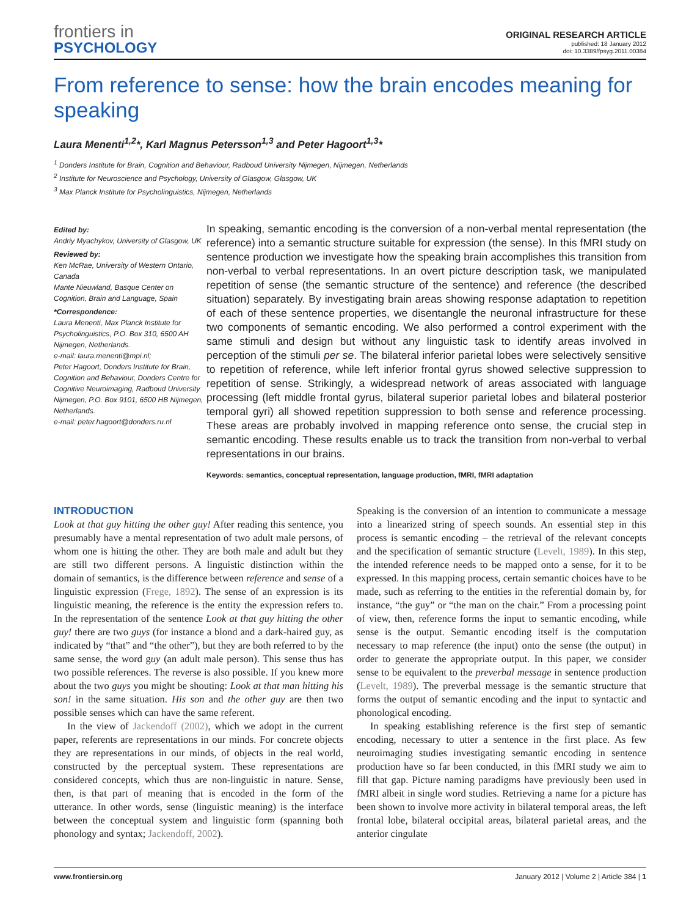frontiers in
PSYCHOLOGY
ORIGINAL RESEARCH ARTICLE
published: 18 January 2012
doi: 10.3389/fpsyg.2011.00384
From reference to sense: how the brain encodes meaning for speaking
Laura Menenti<sup>1,2</sup>*, Karl Magnus Petersson<sup>1,3</sup> and Peter Hagoort<sup>1,3</sup>*
<sup>1</sup> Donders Institute for Brain, Cognition and Behaviour, Radboud University Nijmegen, Nijmegen, Netherlands
<sup>2</sup> Institute for Neuroscience and Psychology, University of Glasgow, Glasgow, UK
<sup>3</sup> Max Planck Institute for Psycholinguistics, Nijmegen, Netherlands
Edited by:
Andriy Myachykov, University of Glasgow, UK
Reviewed by:
Ken McRae, University of Western Ontario, Canada
Mante Nieuwland, Basque Center on Cognition, Brain and Language, Spain
*Correspondence:
Laura Menenti, Max Planck Institute for Psycholinguistics, P.O. Box 310, 6500 AH Nijmegen, Netherlands.
e-mail: laura.menenti@mpi.nl;
Peter Hagoort, Donders Institute for Brain, Cognition and Behaviour, Donders Centre for Cognitive Neuroimaging, Radboud University Nijmegen, P.O. Box 9101, 6500 HB Nijmegen, Netherlands.
e-mail: peter.hagoort@donders.ru.nl
In speaking, semantic encoding is the conversion of a non-verbal mental representation (the reference) into a semantic structure suitable for expression (the sense). In this fMRI study on sentence production we investigate how the speaking brain accomplishes this transition from non-verbal to verbal representations. In an overt picture description task, we manipulated repetition of sense (the semantic structure of the sentence) and reference (the described situation) separately. By investigating brain areas showing response adaptation to repetition of each of these sentence properties, we disentangle the neuronal infrastructure for these two components of semantic encoding. We also performed a control experiment with the same stimuli and design but without any linguistic task to identify areas involved in perception of the stimuli per se. The bilateral inferior parietal lobes were selectively sensitive to repetition of reference, while left inferior frontal gyrus showed selective suppression to repetition of sense. Strikingly, a widespread network of areas associated with language processing (left middle frontal gyrus, bilateral superior parietal lobes and bilateral posterior temporal gyri) all showed repetition suppression to both sense and reference processing. These areas are probably involved in mapping reference onto sense, the crucial step in semantic encoding. These results enable us to track the transition from non-verbal to verbal representations in our brains.
Keywords: semantics, conceptual representation, language production, fMRI, fMRI adaptation
INTRODUCTION
Look at that guy hitting the other guy! After reading this sentence, you presumably have a mental representation of two adult male persons, of whom one is hitting the other. They are both male and adult but they are still two different persons. A linguistic distinction within the domain of semantics, is the difference between reference and sense of a linguistic expression (Frege, 1892). The sense of an expression is its linguistic meaning, the reference is the entity the expression refers to. In the representation of the sentence Look at that guy hitting the other guy! there are two guys (for instance a blond and a dark-haired guy, as indicated by “that” and “the other”), but they are both referred to by the same sense, the word guy (an adult male person). This sense thus has two possible references. The reverse is also possible. If you knew more about the two guys you might be shouting: Look at that man hitting his son! in the same situation. His son and the other guy are then two possible senses which can have the same referent.
In the view of Jackendoff (2002), which we adopt in the current paper, referents are representations in our minds. For concrete objects they are representations in our minds, of objects in the real world, constructed by the perceptual system. These representations are considered concepts, which thus are non-linguistic in nature. Sense, then, is that part of meaning that is encoded in the form of the utterance. In other words, sense (linguistic meaning) is the interface between the conceptual system and linguistic form (spanning both phonology and syntax; Jackendoff, 2002).
Speaking is the conversion of an intention to communicate a message into a linearized string of speech sounds. An essential step in this process is semantic encoding – the retrieval of the relevant concepts and the specification of semantic structure (Levelt, 1989). In this step, the intended reference needs to be mapped onto a sense, for it to be expressed. In this mapping process, certain semantic choices have to be made, such as referring to the entities in the referential domain by, for instance, “the guy” or “the man on the chair.” From a processing point of view, then, reference forms the input to semantic encoding, while sense is the output. Semantic encoding itself is the computation necessary to map reference (the input) onto the sense (the output) in order to generate the appropriate output. In this paper, we consider sense to be equivalent to the preverbal message in sentence production (Levelt, 1989). The preverbal message is the semantic structure that forms the output of semantic encoding and the input to syntactic and phonological encoding.
In speaking establishing reference is the first step of semantic encoding, necessary to utter a sentence in the first place. As few neuroimaging studies investigating semantic encoding in sentence production have so far been conducted, in this fMRI study we aim to fill that gap. Picture naming paradigms have previously been used in fMRI albeit in single word studies. Retrieving a name for a picture has been shown to involve more activity in bilateral temporal areas, the left frontal lobe, bilateral occipital areas, bilateral parietal areas, and the anterior cingulate
www.frontiersin.org January 2012 | Volume 2 | Article 384 | 1